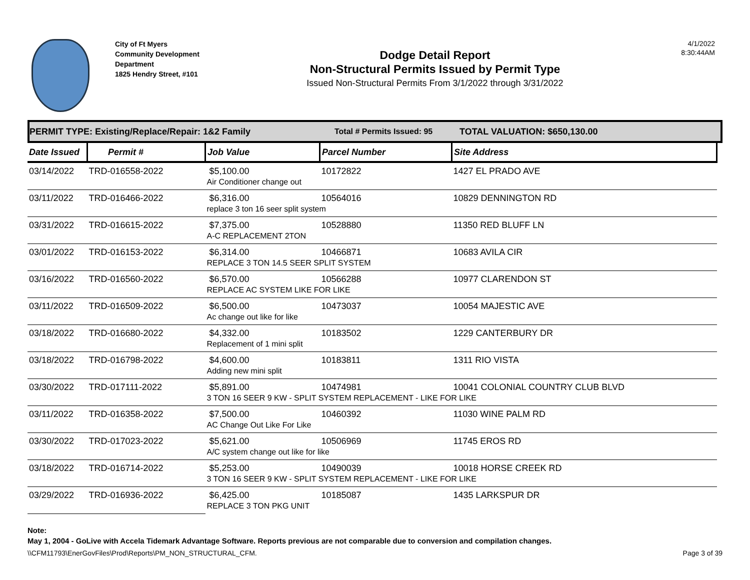City of Ft Myers
Community Development
Department
1825 Hendry Street, #101
Dodge Detail Report
Non-Structural Permits Issued by Permit Type
Issued Non-Structural Permits From 3/1/2022 through 3/31/2022
4/1/2022
8:30:44AM
PERMIT TYPE: Existing/Replace/Repair: 1&2 Family Total # Permits Issued: 95 TOTAL VALUATION: $650,130.00
| Date Issued | Permit # | Job Value | Parcel Number | Site Address |
| --- | --- | --- | --- | --- |
| 03/14/2022 | TRD-016558-2022 | $5,100.00 | 10172822 | 1427 EL PRADO AVE |
| | | Air Conditioner change out | | |
| 03/11/2022 | TRD-016466-2022 | $6,316.00 | 10564016 | 10829 DENNINGTON RD |
| | | replace 3 ton 16 seer split system | | |
| 03/31/2022 | TRD-016615-2022 | $7,375.00 | 10528880 | 11350 RED BLUFF LN |
| | | A-C REPLACEMENT 2TON | | |
| 03/01/2022 | TRD-016153-2022 | $6,314.00 | 10466871 | 10683 AVILA CIR |
| | | REPLACE 3 TON 14.5 SEER SPLIT SYSTEM | | |
| 03/16/2022 | TRD-016560-2022 | $6,570.00 | 10566288 | 10977 CLARENDON ST |
| | | REPLACE AC SYSTEM LIKE FOR LIKE | | |
| 03/11/2022 | TRD-016509-2022 | $6,500.00 | 10473037 | 10054 MAJESTIC AVE |
| | | Ac change out like for like | | |
| 03/18/2022 | TRD-016680-2022 | $4,332.00 | 10183502 | 1229 CANTERBURY DR |
| | | Replacement of 1 mini split | | |
| 03/18/2022 | TRD-016798-2022 | $4,600.00 | 10183811 | 1311 RIO VISTA |
| | | Adding new mini split | | |
| 03/30/2022 | TRD-017111-2022 | $5,891.00 | 10474981 | 10041 COLONIAL COUNTRY CLUB BLVD |
| | | 3 TON 16 SEER 9 KW - SPLIT SYSTEM REPLACEMENT - LIKE FOR LIKE | | |
| 03/11/2022 | TRD-016358-2022 | $7,500.00 | 10460392 | 11030 WINE PALM RD |
| | | AC Change Out Like For Like | | |
| 03/30/2022 | TRD-017023-2022 | $5,621.00 | 10506969 | 11745 EROS RD |
| | | A/C system change out like for like | | |
| 03/18/2022 | TRD-016714-2022 | $5,253.00 | 10490039 | 10018 HORSE CREEK RD |
| | | 3 TON 16 SEER 9 KW - SPLIT SYSTEM REPLACEMENT - LIKE FOR LIKE | | |
| 03/29/2022 | TRD-016936-2022 | $6,425.00 | 10185087 | 1435 LARKSPUR DR |
| | | REPLACE 3 TON PKG UNIT | | |
Note:
May 1, 2004 - GoLive with Accela Tidemark Advantage Software. Reports previous are not comparable due to conversion and compilation changes.
\\CFM11793\EnerGovFiles\Prod\Reports\PM_NON_STRUCTURAL_CFM. Page 3 of 39